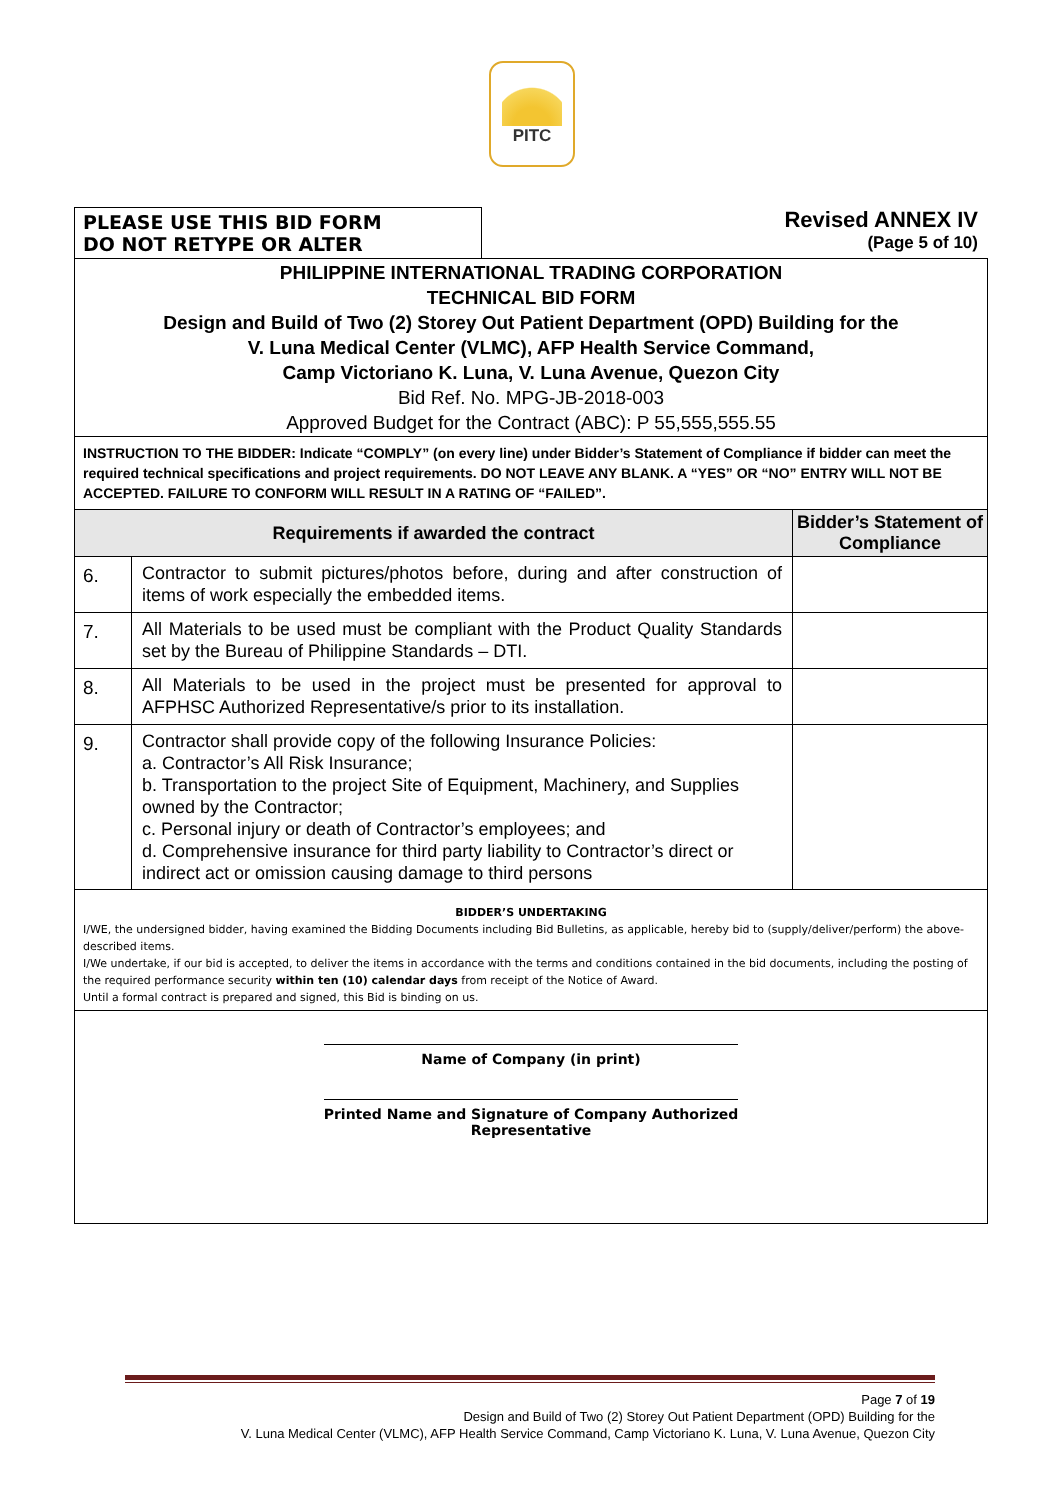PITC
PLEASE USE THIS BID FORM
DO NOT RETYPE OR ALTER
Revised ANNEX IV
(Page 5 of 10)
| PHILIPPINE INTERNATIONAL TRADING CORPORATION TECHNICAL BID FORM Design and Build of Two (2) Storey Out Patient Department (OPD) Building for the V. Luna Medical Center (VLMC), AFP Health Service Command, Camp Victoriano K. Luna, V. Luna Avenue, Quezon City Bid Ref. No. MPG-JB-2018-003 Approved Budget for the Contract (ABC): P 55,555,555.55 | | |
| INSTRUCTION TO THE BIDDER: Indicate “COMPLY” (on every line) under Bidder’s Statement of Compliance if bidder can meet the required technical specifications and project requirements. DO NOT LEAVE ANY BLANK. A “YES” OR “NO” ENTRY WILL NOT BE ACCEPTED. FAILURE TO CONFORM WILL RESULT IN A RATING OF “FAILED”. | | |
| Requirements if awarded the contract | | Bidder’s Statement of Compliance |
| 6. | Contractor to submit pictures/photos before, during and after construction of items of work especially the embedded items. | |
| 7. | All Materials to be used must be compliant with the Product Quality Standards set by the Bureau of Philippine Standards – DTI. | |
| 8. | All Materials to be used in the project must be presented for approval to AFPHSC Authorized Representative/s prior to its installation. | |
| 9. | Contractor shall provide copy of the following Insurance Policies: a. Contractor’s All Risk Insurance; b. Transportation to the project Site of Equipment, Machinery, and Supplies owned by the Contractor; c. Personal injury or death of Contractor’s employees; and d. Comprehensive insurance for third party liability to Contractor’s direct or indirect act or omission causing damage to third persons | |
| BIDDER’S UNDERTAKING I/WE, the undersigned bidder, having examined the Bidding Documents including Bid Bulletins, as applicable, hereby bid to (supply/deliver/perform) the above-described items. I/We undertake, if our bid is accepted, to deliver the items in accordance with the terms and conditions contained in the bid documents, including the posting of the required performance security within ten (10) calendar days from receipt of the Notice of Award. Until a formal contract is prepared and signed, this Bid is binding on us. | | |
| Name of Company (in print) Printed Name and Signature of Company Authorized Representative | | |
Page 7 of 19
Design and Build of Two (2) Storey Out Patient Department (OPD) Building for the
V. Luna Medical Center (VLMC), AFP Health Service Command, Camp Victoriano K. Luna, V. Luna Avenue, Quezon City